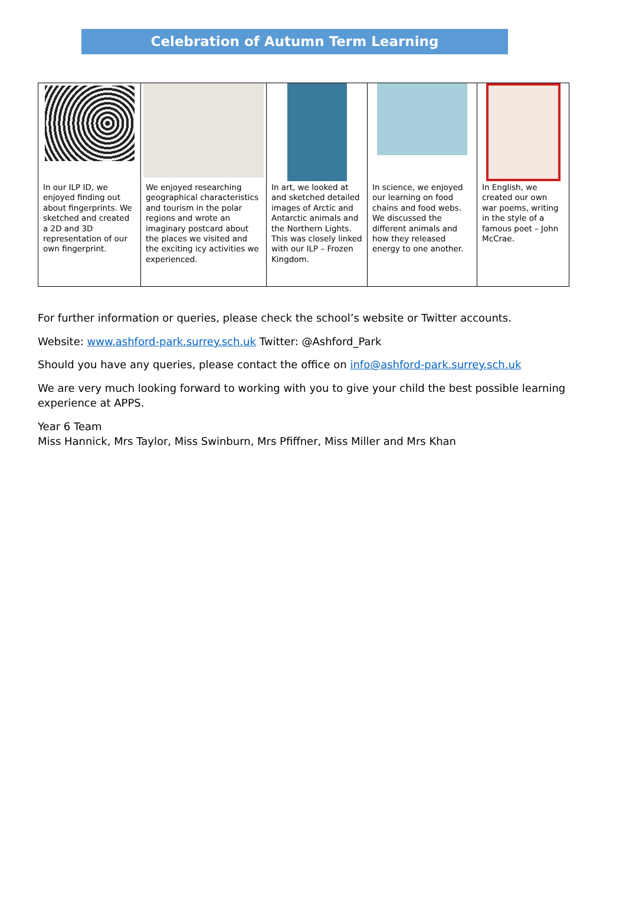Celebration of Autumn Term Learning
| In our ILP ID, we enjoyed finding out about fingerprints. We sketched and created a 2D and 3D representation of our own fingerprint. | We enjoyed researching geographical characteristics and tourism in the polar regions and wrote an imaginary postcard about the places we visited and the exciting icy activities we experienced. | In art, we looked at and sketched detailed images of Arctic and Antarctic animals and the Northern Lights. This was closely linked with our ILP – Frozen Kingdom. | In science, we enjoyed our learning on food chains and food webs. We discussed the different animals and how they released energy to one another. | In English, we created our own war poems, writing in the style of a famous poet – John McCrae. |
For further information or queries, please check the school’s website or Twitter accounts.
Website: www.ashford-park.surrey.sch.uk Twitter: @Ashford_Park
Should you have any queries, please contact the office on info@ashford-park.surrey.sch.uk
We are very much looking forward to working with you to give your child the best possible learning experience at APPS.
Year 6 Team
Miss Hannick, Mrs Taylor, Miss Swinburn, Mrs Pfiffner, Miss Miller and Mrs Khan